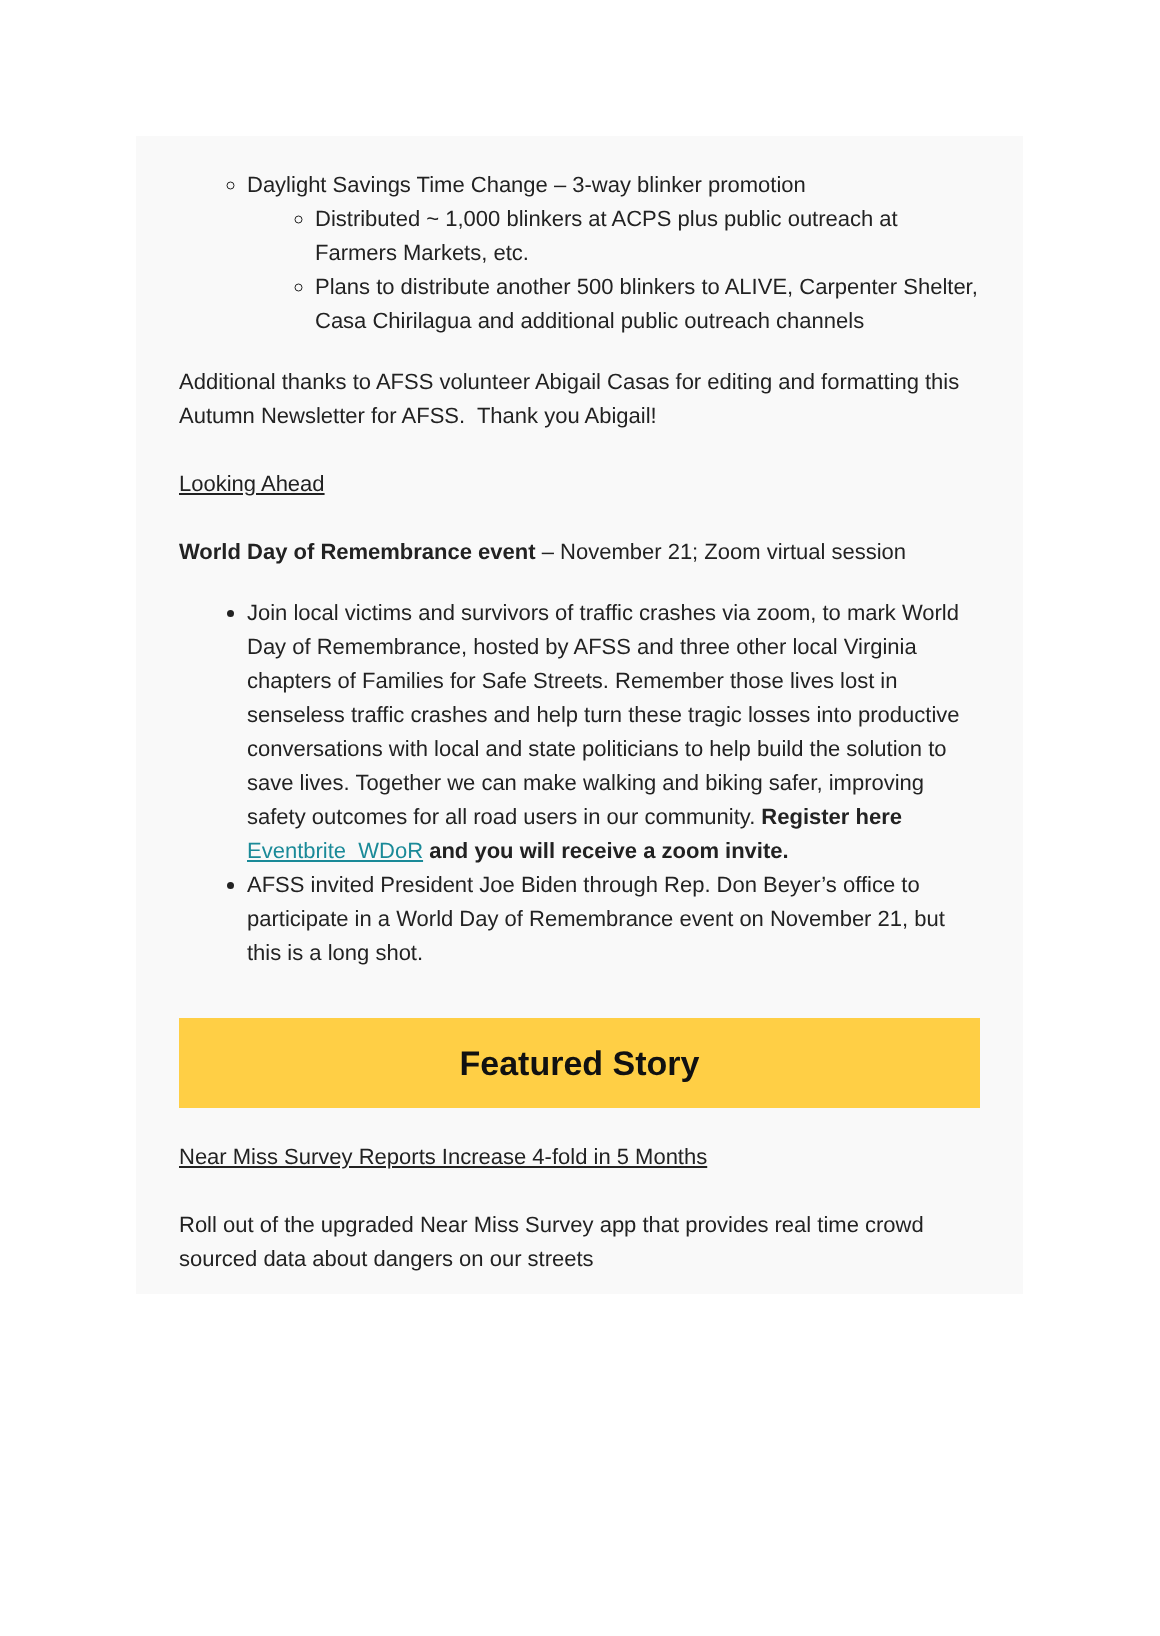Daylight Savings Time Change – 3-way blinker promotion
Distributed ~ 1,000 blinkers at ACPS plus public outreach at Farmers Markets, etc.
Plans to distribute another 500 blinkers to ALIVE, Carpenter Shelter, Casa Chirilagua and additional public outreach channels
Additional thanks to AFSS volunteer Abigail Casas for editing and formatting this Autumn Newsletter for AFSS. Thank you Abigail!
Looking Ahead
World Day of Remembrance event – November 21; Zoom virtual session
Join local victims and survivors of traffic crashes via zoom, to mark World Day of Remembrance, hosted by AFSS and three other local Virginia chapters of Families for Safe Streets. Remember those lives lost in senseless traffic crashes and help turn these tragic losses into productive conversations with local and state politicians to help build the solution to save lives. Together we can make walking and biking safer, improving safety outcomes for all road users in our community. Register here Eventbrite WDoR and you will receive a zoom invite.
AFSS invited President Joe Biden through Rep. Don Beyer’s office to participate in a World Day of Remembrance event on November 21, but this is a long shot.
Featured Story
Near Miss Survey Reports Increase 4-fold in 5 Months
Roll out of the upgraded Near Miss Survey app that provides real time crowd sourced data about dangers on our streets